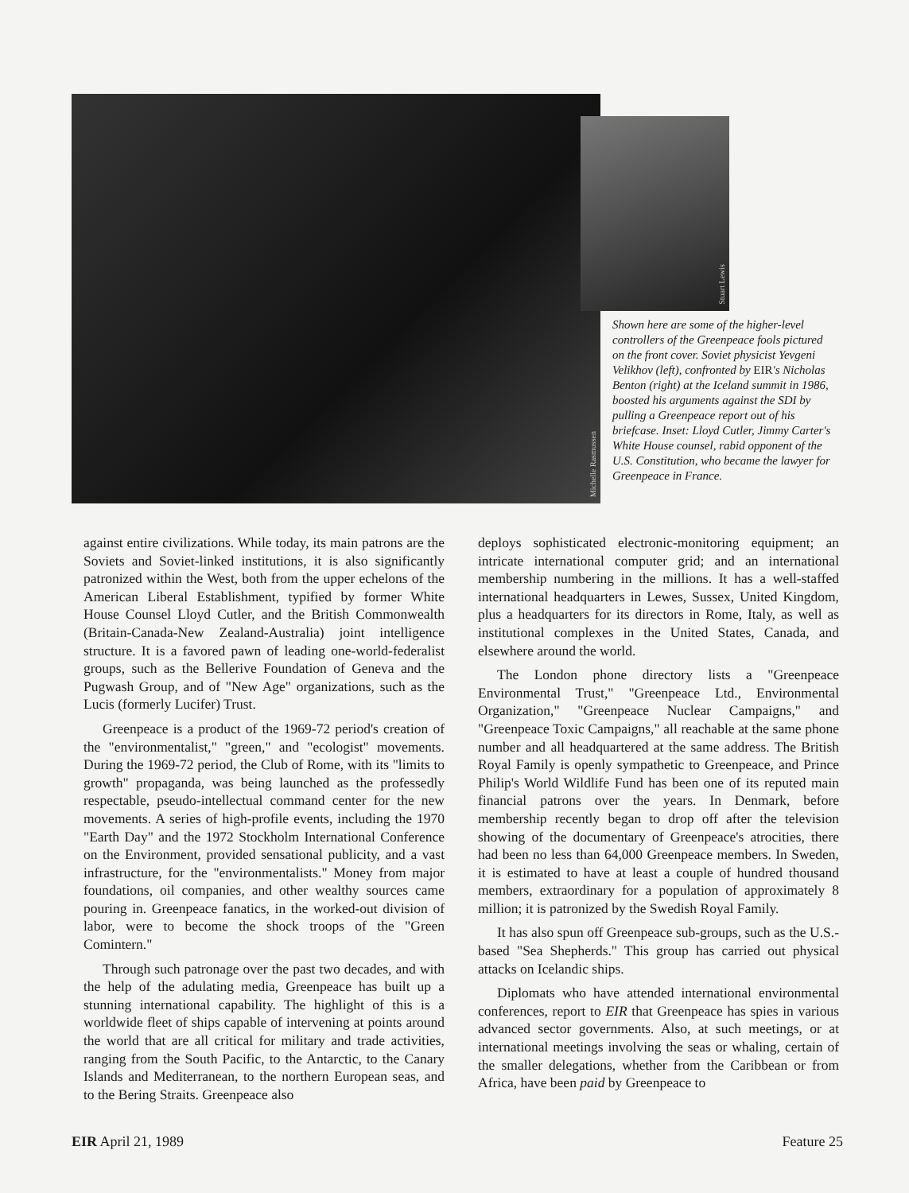Michelle Rasmussen
Stuart Lewis
Shown here are some of the higher-level controllers of the Greenpeace fools pictured on the front cover. Soviet physicist Yevgeni Velikhov (left), confronted by EIR's Nicholas Benton (right) at the Iceland summit in 1986, boosted his arguments against the SDI by pulling a Greenpeace report out of his briefcase. Inset: Lloyd Cutler, Jimmy Carter's White House counsel, rabid opponent of the U.S. Constitution, who became the lawyer for Greenpeace in France.
against entire civilizations. While today, its main patrons are the Soviets and Soviet-linked institutions, it is also significantly patronized within the West, both from the upper echelons of the American Liberal Establishment, typified by former White House Counsel Lloyd Cutler, and the British Commonwealth (Britain-Canada-New Zealand-Australia) joint intelligence structure. It is a favored pawn of leading one-world-federalist groups, such as the Bellerive Foundation of Geneva and the Pugwash Group, and of "New Age" organizations, such as the Lucis (formerly Lucifer) Trust.
Greenpeace is a product of the 1969-72 period's creation of the "environmentalist," "green," and "ecologist" movements. During the 1969-72 period, the Club of Rome, with its "limits to growth" propaganda, was being launched as the professedly respectable, pseudo-intellectual command center for the new movements. A series of high-profile events, including the 1970 "Earth Day" and the 1972 Stockholm International Conference on the Environment, provided sensational publicity, and a vast infrastructure, for the "environmentalists." Money from major foundations, oil companies, and other wealthy sources came pouring in. Greenpeace fanatics, in the worked-out division of labor, were to become the shock troops of the "Green Comintern."
Through such patronage over the past two decades, and with the help of the adulating media, Greenpeace has built up a stunning international capability. The highlight of this is a worldwide fleet of ships capable of intervening at points around the world that are all critical for military and trade activities, ranging from the South Pacific, to the Antarctic, to the Canary Islands and Mediterranean, to the northern European seas, and to the Bering Straits. Greenpeace also
deploys sophisticated electronic-monitoring equipment; an intricate international computer grid; and an international membership numbering in the millions. It has a well-staffed international headquarters in Lewes, Sussex, United Kingdom, plus a headquarters for its directors in Rome, Italy, as well as institutional complexes in the United States, Canada, and elsewhere around the world.
The London phone directory lists a "Greenpeace Environmental Trust," "Greenpeace Ltd., Environmental Organization," "Greenpeace Nuclear Campaigns," and "Greenpeace Toxic Campaigns," all reachable at the same phone number and all headquartered at the same address. The British Royal Family is openly sympathetic to Greenpeace, and Prince Philip's World Wildlife Fund has been one of its reputed main financial patrons over the years. In Denmark, before membership recently began to drop off after the television showing of the documentary of Greenpeace's atrocities, there had been no less than 64,000 Greenpeace members. In Sweden, it is estimated to have at least a couple of hundred thousand members, extraordinary for a population of approximately 8 million; it is patronized by the Swedish Royal Family.
It has also spun off Greenpeace sub-groups, such as the U.S.-based "Sea Shepherds." This group has carried out physical attacks on Icelandic ships.
Diplomats who have attended international environmental conferences, report to EIR that Greenpeace has spies in various advanced sector governments. Also, at such meetings, or at international meetings involving the seas or whaling, certain of the smaller delegations, whether from the Caribbean or from Africa, have been paid by Greenpeace to
EIR April 21, 1989 Feature 25